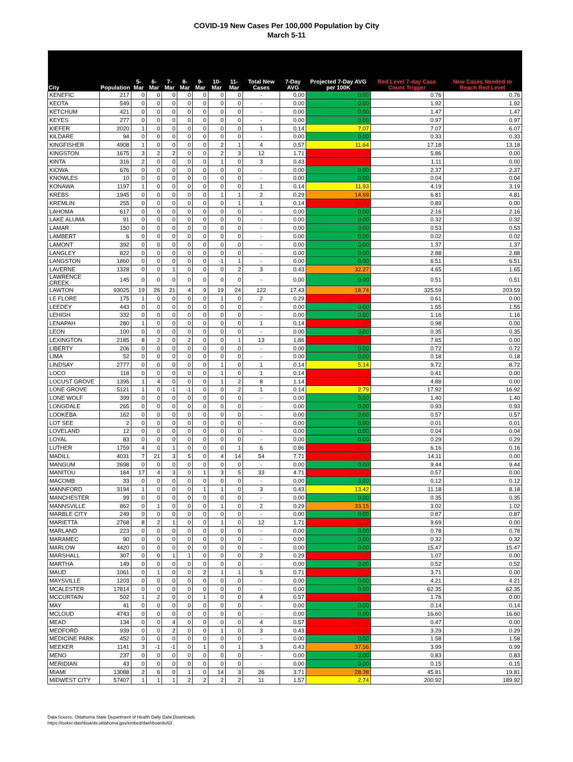COVID-19 New Cases Per 100,000 Population by City
March 5-11
| City | Population | 5-Mar | 6-Mar | 7-Mar | 8-Mar | 9-Mar | 10-Mar | 11-Mar | Total New Cases | 7-Day AVG | Projected 7-Day AVG per 100K | Red Level 7-day Case Count Trigger | New Cases Needed to Reach Red Level |
| --- | --- | --- | --- | --- | --- | --- | --- | --- | --- | --- | --- | --- | --- |
| KENEFIC | 217 | 0 | 0 | 0 | 0 | 0 | 0 | 0 | - | 0.00 | 0.00 | 0.76 | 0.76 |
| KEOTA | 549 | 0 | 0 | 0 | 0 | 0 | 0 | 0 | - | 0.00 | 0.00 | 1.92 | 1.92 |
| KETCHUM | 421 | 0 | 0 | 0 | 0 | 0 | 0 | 0 | - | 0.00 | 0.00 | 1.47 | 1.47 |
| KEYES | 277 | 0 | 0 | 0 | 0 | 0 | 0 | 0 | - | 0.00 | 0.00 | 0.97 | 0.97 |
| KIEFER | 2020 | 1 | 0 | 0 | 0 | 0 | 0 | 0 | 1 | 0.14 | 7.07 | 7.07 | 6.07 |
| KILDARE | 94 | 0 | 0 | 0 | 0 | 0 | 0 | 0 | - | 0.00 | 0.00 | 0.33 | 0.33 |
| KINGFISHER | 4908 | 1 | 0 | 0 | 0 | 0 | 2 | 1 | 4 | 0.57 | 11.64 | 17.18 | 13.18 |
| KINGSTON | 1675 | 3 | 2 | 2 | 0 | 0 | 2 | 3 | 12 | 1.71 | 102.35 | 5.86 | 0.00 |
| KINTA | 316 | 2 | 0 | 0 | 0 | 0 | 1 | 0 | 3 | 0.43 | 135.62 | 1.11 | 0.00 |
| KIOWA | 676 | 0 | 0 | 0 | 0 | 0 | 0 | 0 | - | 0.00 | 0.00 | 2.37 | 2.37 |
| KNOWLES | 10 | 0 | 0 | 0 | 0 | 0 | 0 | 0 | - | 0.00 | 0.00 | 0.04 | 0.04 |
| KONAWA | 1197 | 1 | 0 | 0 | 0 | 0 | 0 | 0 | 1 | 0.14 | 11.93 | 4.19 | 3.19 |
| KREBS | 1945 | 0 | 0 | 0 | 0 | 0 | 1 | 1 | 2 | 0.29 | 14.69 | 6.81 | 4.81 |
| KREMLIN | 255 | 0 | 0 | 0 | 0 | 0 | 0 | 1 | 1 | 0.14 | 56.02 | 0.89 | 0.00 |
| LAHOMA | 617 | 0 | 0 | 0 | 0 | 0 | 0 | 0 | - | 0.00 | 0.00 | 2.16 | 2.16 |
| LAKE ALUMA | 91 | 0 | 0 | 0 | 0 | 0 | 0 | 0 | - | 0.00 | 0.00 | 0.32 | 0.32 |
| LAMAR | 150 | 0 | 0 | 0 | 0 | 0 | 0 | 0 | - | 0.00 | 0.00 | 0.53 | 0.53 |
| LAMBERT | 6 | 0 | 0 | 0 | 0 | 0 | 0 | 0 | - | 0.00 | 0.00 | 0.02 | 0.02 |
| LAMONT | 392 | 0 | 0 | 0 | 0 | 0 | 0 | 0 | - | 0.00 | 0.00 | 1.37 | 1.37 |
| LANGLEY | 822 | 0 | 0 | 0 | 0 | 0 | 0 | 0 | - | 0.00 | 0.00 | 2.88 | 2.88 |
| LANGSTON | 1860 | 0 | 0 | 0 | 0 | 0 | -1 | 1 | - | 0.00 | 0.00 | 6.51 | 6.51 |
| LAVERNE | 1328 | 0 | 0 | 1 | 0 | 0 | 0 | 2 | 3 | 0.43 | 32.27 | 4.65 | 1.65 |
| LAWRENCE CREEK | 145 | 0 | 0 | 0 | 0 | 0 | 0 | 0 | - | 0.00 | 0.00 | 0.51 | 0.51 |
| LAWTON | 93025 | 19 | 26 | 21 | 4 | 9 | 19 | 24 | 122 | 17.43 | 18.74 | 325.59 | 203.59 |
| LE FLORE | 175 | 1 | 0 | 0 | 0 | 0 | 1 | 0 | 2 | 0.29 | 163.27 | 0.61 | 0.00 |
| LEEDEY | 443 | 0 | 0 | 0 | 0 | 0 | 0 | 0 | - | 0.00 | 0.00 | 1.55 | 1.55 |
| LEHIGH | 332 | 0 | 0 | 0 | 0 | 0 | 0 | 0 | - | 0.00 | 0.00 | 1.16 | 1.16 |
| LENAPAH | 280 | 1 | 0 | 0 | 0 | 0 | 0 | 0 | 1 | 0.14 | 51.02 | 0.98 | 0.00 |
| LEON | 100 | 0 | 0 | 0 | 0 | 0 | 0 | 0 | - | 0.00 | 0.00 | 0.35 | 0.35 |
| LEXINGTON | 2185 | 8 | 2 | 0 | 2 | 0 | 0 | 1 | 13 | 1.86 | 85.00 | 7.65 | 0.00 |
| LIBERTY | 206 | 0 | 0 | 0 | 0 | 0 | 0 | 0 | - | 0.00 | 0.00 | 0.72 | 0.72 |
| LIMA | 52 | 0 | 0 | 0 | 0 | 0 | 0 | 0 | - | 0.00 | 0.00 | 0.18 | 0.18 |
| LINDSAY | 2777 | 0 | 0 | 0 | 0 | 0 | 1 | 0 | 1 | 0.14 | 5.14 | 9.72 | 8.72 |
| LOCO | 118 | 0 | 0 | 0 | 0 | 0 | 1 | 0 | 1 | 0.14 | 121.07 | 0.41 | 0.00 |
| LOCUST GROVE | 1395 | 1 | 4 | 0 | 0 | 0 | 1 | 2 | 8 | 1.14 | 81.93 | 4.88 | 0.00 |
| LONE GROVE | 5121 | 1 | 0 | -1 | -1 | 0 | 0 | 2 | 1 | 0.14 | 2.79 | 17.92 | 16.92 |
| LONE WOLF | 399 | 0 | 0 | 0 | 0 | 0 | 0 | 0 | - | 0.00 | 0.00 | 1.40 | 1.40 |
| LONGDALE | 265 | 0 | 0 | 0 | 0 | 0 | 0 | 0 | - | 0.00 | 0.00 | 0.93 | 0.93 |
| LOOKEBA | 162 | 0 | 0 | 0 | 0 | 0 | 0 | 0 | - | 0.00 | 0.00 | 0.57 | 0.57 |
| LOT SEE | 2 | 0 | 0 | 0 | 0 | 0 | 0 | 0 | - | 0.00 | 0.00 | 0.01 | 0.01 |
| LOVELAND | 12 | 0 | 0 | 0 | 0 | 0 | 0 | 0 | - | 0.00 | 0.00 | 0.04 | 0.04 |
| LOYAL | 83 | 0 | 0 | 0 | 0 | 0 | 0 | 0 | - | 0.00 | 0.00 | 0.29 | 0.29 |
| LUTHER | 1759 | 4 | 0 | 1 | 0 | 0 | 0 | 1 | 6 | 0.86 | 48.73 | 6.16 | 0.16 |
| MADILL | 4031 | 7 | 21 | 3 | 5 | 0 | 4 | 14 | 54 | 7.71 | 191.37 | 14.11 | 0.00 |
| MANGUM | 2698 | 0 | 0 | 0 | 0 | 0 | 0 | 0 | - | 0.00 | 0.00 | 9.44 | 9.44 |
| MANITOU | 164 | 17 | 4 | 3 | 0 | 1 | 3 | 5 | 33 | 4.71 | 2874.56 | 0.57 | 0.00 |
| MACOMB | 33 | 0 | 0 | 0 | 0 | 0 | 0 | 0 | - | 0.00 | 0.00 | 0.12 | 0.12 |
| MANNFORD | 3194 | 1 | 0 | 0 | 0 | 1 | 1 | 0 | 3 | 0.43 | 13.42 | 11.18 | 8.18 |
| MANCHESTER | 99 | 0 | 0 | 0 | 0 | 0 | 0 | 0 | - | 0.00 | 0.00 | 0.35 | 0.35 |
| MANNSVILLE | 862 | 0 | 1 | 0 | 0 | 0 | 1 | 0 | 2 | 0.29 | 33.15 | 3.02 | 1.02 |
| MARBLE CITY | 249 | 0 | 0 | 0 | 0 | 0 | 0 | 0 | - | 0.00 | 0.00 | 0.87 | 0.87 |
| MARIETTA | 2768 | 8 | 2 | 1 | 0 | 0 | 1 | 0 | 12 | 1.71 | 61.93 | 9.69 | 0.00 |
| MARLAND | 223 | 0 | 0 | 0 | 0 | 0 | 0 | 0 | - | 0.00 | 0.00 | 0.78 | 0.78 |
| MARAMEC | 90 | 0 | 0 | 0 | 0 | 0 | 0 | 0 | - | 0.00 | 0.00 | 0.32 | 0.32 |
| MARLOW | 4420 | 0 | 0 | 0 | 0 | 0 | 0 | 0 | - | 0.00 | 0.00 | 15.47 | 15.47 |
| MARSHALL | 307 | 0 | 0 | 1 | 1 | 0 | 0 | 0 | 2 | 0.29 | 93.07 | 1.07 | 0.00 |
| MARTHA | 149 | 0 | 0 | 0 | 0 | 0 | 0 | 0 | - | 0.00 | 0.00 | 0.52 | 0.52 |
| MAUD | 1061 | 0 | 1 | 0 | 0 | 2 | 1 | 1 | 5 | 0.71 | 67.32 | 3.71 | 0.00 |
| MAYSVILLE | 1203 | 0 | 0 | 0 | 0 | 0 | 0 | 0 | - | 0.00 | 0.00 | 4.21 | 4.21 |
| MCALESTER | 17814 | 0 | 0 | 0 | 0 | 0 | 0 | 0 | - | 0.00 | 0.00 | 62.35 | 62.35 |
| MCCURTAIN | 502 | 1 | 2 | 0 | 0 | 1 | 0 | 0 | 4 | 0.57 | 113.83 | 1.76 | 0.00 |
| MAY | 41 | 0 | 0 | 0 | 0 | 0 | 0 | 0 | - | 0.00 | 0.00 | 0.14 | 0.14 |
| MCLOUD | 4743 | 0 | 0 | 0 | 0 | 0 | 0 | 0 | - | 0.00 | 0.00 | 16.60 | 16.60 |
| MEAD | 134 | 0 | 0 | 4 | 0 | 0 | 0 | 0 | 4 | 0.57 | 426.44 | 0.47 | 0.00 |
| MEDFORD | 939 | 0 | 0 | 2 | 0 | 0 | 1 | 0 | 3 | 0.43 | 45.64 | 3.29 | 0.29 |
| MEDICINE PARK | 452 | 0 | 0 | 0 | 0 | 0 | 0 | 0 | - | 0.00 | 0.00 | 1.58 | 1.58 |
| MEEKER | 1141 | 3 | -1 | -1 | 0 | 1 | 0 | 1 | 3 | 0.43 | 37.56 | 3.99 | 0.99 |
| MENO | 237 | 0 | 0 | 0 | 0 | 0 | 0 | 0 | - | 0.00 | 0.00 | 0.83 | 0.83 |
| MERIDIAN | 43 | 0 | 0 | 0 | 0 | 0 | 0 | 0 | - | 0.00 | 0.00 | 0.15 | 0.15 |
| MIAMI | 13088 | 2 | 6 | 0 | 1 | 0 | 14 | 3 | 26 | 3.71 | 28.38 | 45.81 | 19.81 |
| MIDWEST CITY | 57407 | 1 | 1 | 1 | 2 | 2 | 2 | 2 | 11 | 1.57 | 2.74 | 200.92 | 189.92 |
Data Source: Oklahoma State Department of Health Daily Data Downloads
https://looker-dashboards.oklahoma.gov/embed/dashboards/63